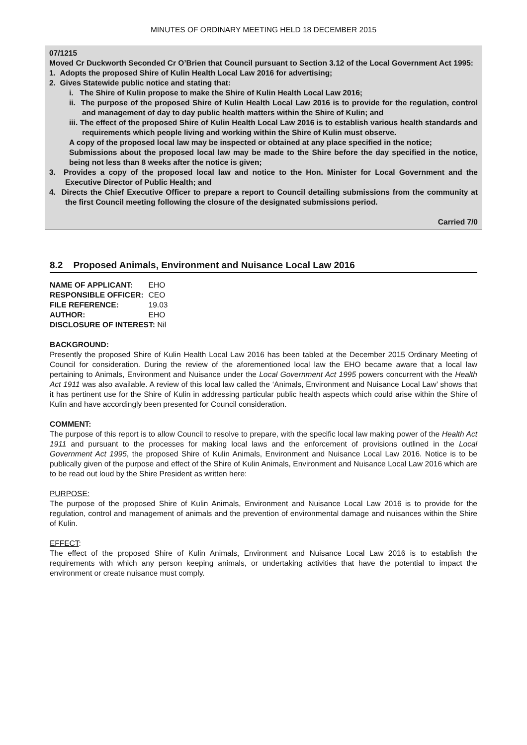MINUTES OF ORDINARY MEETING HELD 18 DECEMBER 2015
07/1215
Moved Cr Duckworth Seconded Cr O’Brien that Council pursuant to Section 3.12 of the Local Government Act 1995:
1. Adopts the proposed Shire of Kulin Health Local Law 2016 for advertising;
2. Gives Statewide public notice and stating that:
i. The Shire of Kulin propose to make the Shire of Kulin Health Local Law 2016;
ii. The purpose of the proposed Shire of Kulin Health Local Law 2016 is to provide for the regulation, control and management of day to day public health matters within the Shire of Kulin; and
iii. The effect of the proposed Shire of Kulin Health Local Law 2016 is to establish various health standards and requirements which people living and working within the Shire of Kulin must observe.
A copy of the proposed local law may be inspected or obtained at any place specified in the notice;
Submissions about the proposed local law may be made to the Shire before the day specified in the notice, being not less than 8 weeks after the notice is given;
3. Provides a copy of the proposed local law and notice to the Hon. Minister for Local Government and the Executive Director of Public Health; and
4. Directs the Chief Executive Officer to prepare a report to Council detailing submissions from the community at the first Council meeting following the closure of the designated submissions period.
Carried 7/0
8.2 Proposed Animals, Environment and Nuisance Local Law 2016
| NAME OF APPLICANT: | EHO |
| RESPONSIBLE OFFICER: | CEO |
| FILE REFERENCE: | 19.03 |
| AUTHOR: | EHO |
| DISCLOSURE OF INTEREST: Nil | |
BACKGROUND:
Presently the proposed Shire of Kulin Health Local Law 2016 has been tabled at the December 2015 Ordinary Meeting of Council for consideration. During the review of the aforementioned local law the EHO became aware that a local law pertaining to Animals, Environment and Nuisance under the Local Government Act 1995 powers concurrent with the Health Act 1911 was also available. A review of this local law called the ‘Animals, Environment and Nuisance Local Law’ shows that it has pertinent use for the Shire of Kulin in addressing particular public health aspects which could arise within the Shire of Kulin and have accordingly been presented for Council consideration.
COMMENT:
The purpose of this report is to allow Council to resolve to prepare, with the specific local law making power of the Health Act 1911 and pursuant to the processes for making local laws and the enforcement of provisions outlined in the Local Government Act 1995, the proposed Shire of Kulin Animals, Environment and Nuisance Local Law 2016. Notice is to be publically given of the purpose and effect of the Shire of Kulin Animals, Environment and Nuisance Local Law 2016 which are to be read out loud by the Shire President as written here:
PURPOSE:
The purpose of the proposed Shire of Kulin Animals, Environment and Nuisance Local Law 2016 is to provide for the regulation, control and management of animals and the prevention of environmental damage and nuisances within the Shire of Kulin.
EFFECT:
The effect of the proposed Shire of Kulin Animals, Environment and Nuisance Local Law 2016 is to establish the requirements with which any person keeping animals, or undertaking activities that have the potential to impact the environment or create nuisance must comply.